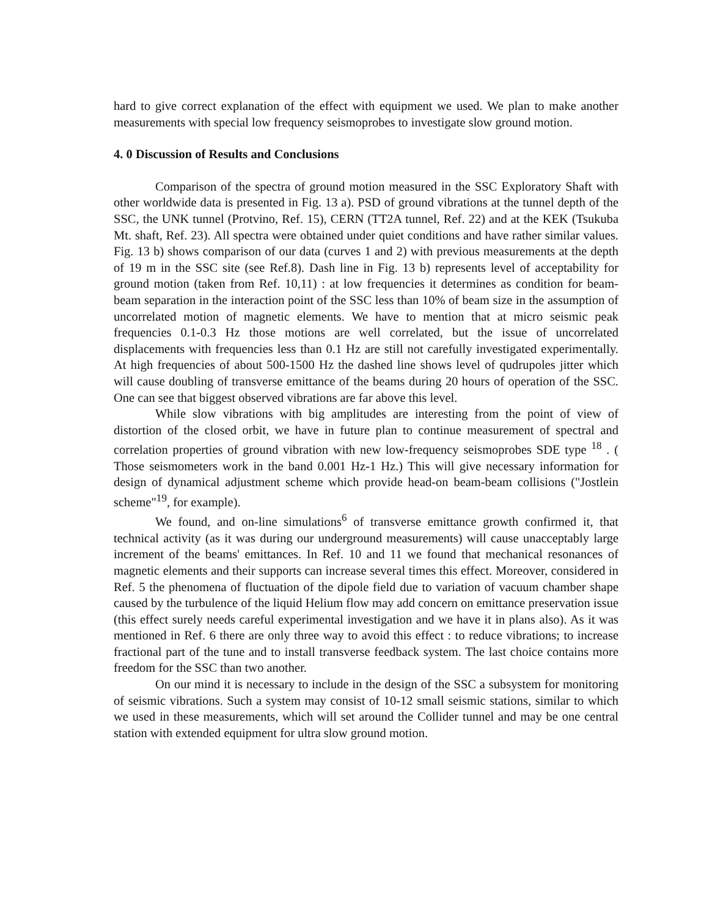hard to give correct explanation of the effect with equipment we used. We plan to make another measurements with special low frequency seismoprobes to investigate slow ground motion.
4. 0 Discussion of Results and Conclusions
Comparison of the spectra of ground motion measured in the SSC Exploratory Shaft with other worldwide data is presented in Fig. 13 a). PSD of ground vibrations at the tunnel depth of the SSC, the UNK tunnel (Protvino, Ref. 15), CERN (TT2A tunnel, Ref. 22) and at the KEK (Tsukuba Mt. shaft, Ref. 23). All spectra were obtained under quiet conditions and have rather similar values. Fig. 13 b) shows comparison of our data (curves 1 and 2) with previous measurements at the depth of 19 m in the SSC site (see Ref.8). Dash line in Fig. 13 b) represents level of acceptability for ground motion (taken from Ref. 10,11) : at low frequencies it determines as condition for beam-beam separation in the interaction point of the SSC less than 10% of beam size in the assumption of uncorrelated motion of magnetic elements. We have to mention that at micro seismic peak frequencies 0.1-0.3 Hz those motions are well correlated, but the issue of uncorrelated displacements with frequencies less than 0.1 Hz are still not carefully investigated experimentally. At high frequencies of about 500-1500 Hz the dashed line shows level of qudrupoles jitter which will cause doubling of transverse emittance of the beams during 20 hours of operation of the SSC. One can see that biggest observed vibrations are far above this level.
While slow vibrations with big amplitudes are interesting from the point of view of distortion of the closed orbit, we have in future plan to continue measurement of spectral and correlation properties of ground vibration with new low-frequency seismoprobes SDE type <sup>18</sup> . ( Those seismometers work in the band 0.001 Hz-1 Hz.) This will give necessary information for design of dynamical adjustment scheme which provide head-on beam-beam collisions ("Jostlein scheme"<sup>19</sup>, for example).
We found, and on-line simulations<sup>6</sup> of transverse emittance growth confirmed it, that technical activity (as it was during our underground measurements) will cause unacceptably large increment of the beams' emittances. In Ref. 10 and 11 we found that mechanical resonances of magnetic elements and their supports can increase several times this effect. Moreover, considered in Ref. 5 the phenomena of fluctuation of the dipole field due to variation of vacuum chamber shape caused by the turbulence of the liquid Helium flow may add concern on emittance preservation issue (this effect surely needs careful experimental investigation and we have it in plans also). As it was mentioned in Ref. 6 there are only three way to avoid this effect : to reduce vibrations; to increase fractional part of the tune and to install transverse feedback system. The last choice contains more freedom for the SSC than two another.
On our mind it is necessary to include in the design of the SSC a subsystem for monitoring of seismic vibrations. Such a system may consist of 10-12 small seismic stations, similar to which we used in these measurements, which will set around the Collider tunnel and may be one central station with extended equipment for ultra slow ground motion.